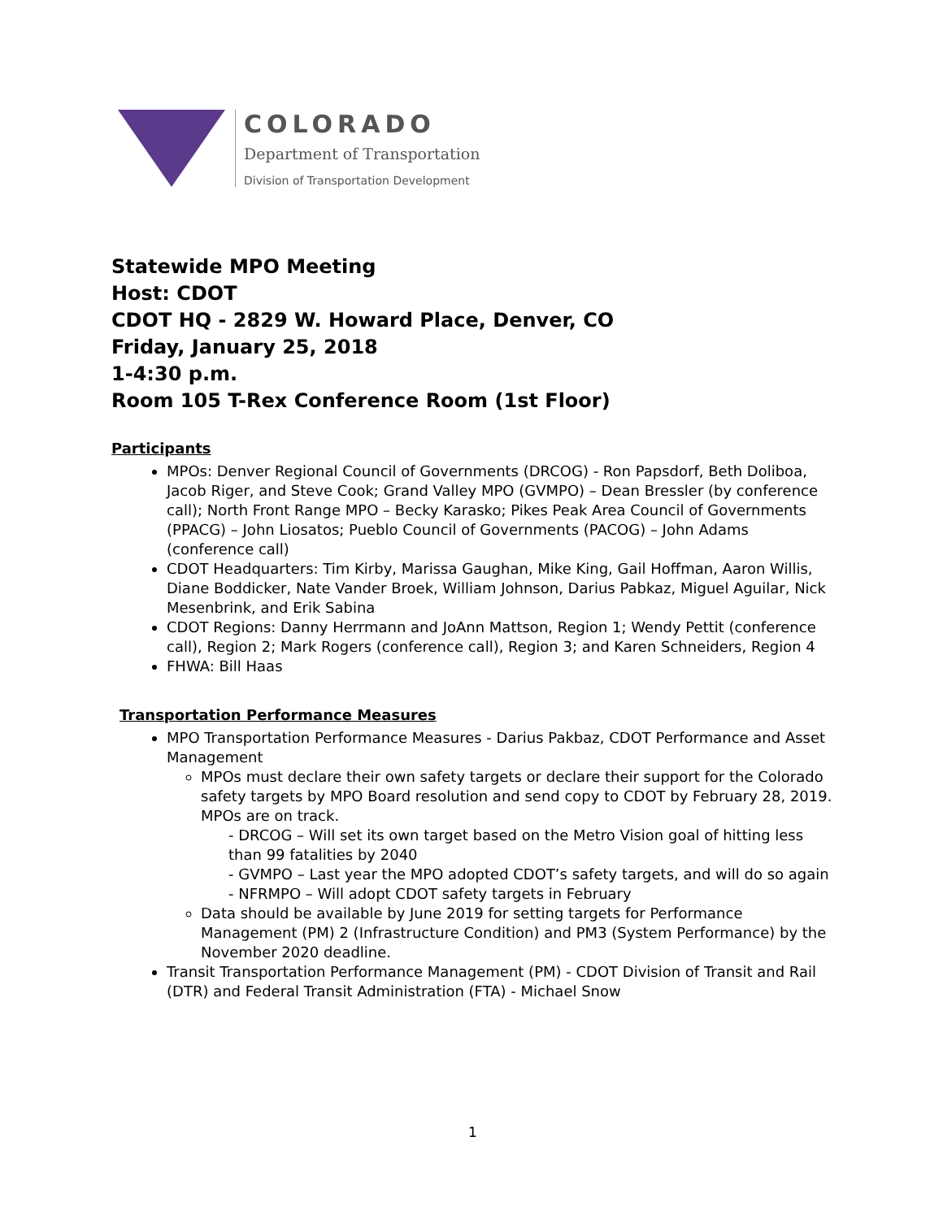COLORADO
Department of Transportation
Division of Transportation Development
Statewide MPO Meeting
Host: CDOT
CDOT HQ - 2829 W. Howard Place, Denver, CO
Friday, January 25, 2018
1-4:30 p.m.
Room 105 T-Rex Conference Room (1st Floor)
Participants
MPOs: Denver Regional Council of Governments (DRCOG) - Ron Papsdorf, Beth Doliboa, Jacob Riger, and Steve Cook; Grand Valley MPO (GVMPO) – Dean Bressler (by conference call); North Front Range MPO – Becky Karasko; Pikes Peak Area Council of Governments (PPACG) – John Liosatos; Pueblo Council of Governments (PACOG) – John Adams (conference call)
CDOT Headquarters: Tim Kirby, Marissa Gaughan, Mike King, Gail Hoffman, Aaron Willis, Diane Boddicker, Nate Vander Broek, William Johnson, Darius Pabkaz, Miguel Aguilar, Nick Mesenbrink, and Erik Sabina
CDOT Regions: Danny Herrmann and JoAnn Mattson, Region 1; Wendy Pettit (conference call), Region 2; Mark Rogers (conference call), Region 3; and Karen Schneiders, Region 4
FHWA: Bill Haas
Transportation Performance Measures
MPO Transportation Performance Measures - Darius Pakbaz, CDOT Performance and Asset Management
MPOs must declare their own safety targets or declare their support for the Colorado safety targets by MPO Board resolution and send copy to CDOT by February 28, 2019. MPOs are on track.
- DRCOG – Will set its own target based on the Metro Vision goal of hitting less than 99 fatalities by 2040
- GVMPO – Last year the MPO adopted CDOT’s safety targets, and will do so again
- NFRMPO – Will adopt CDOT safety targets in February
Data should be available by June 2019 for setting targets for Performance Management (PM) 2 (Infrastructure Condition) and PM3 (System Performance) by the November 2020 deadline.
Transit Transportation Performance Management (PM) - CDOT Division of Transit and Rail (DTR) and Federal Transit Administration (FTA) - Michael Snow
1